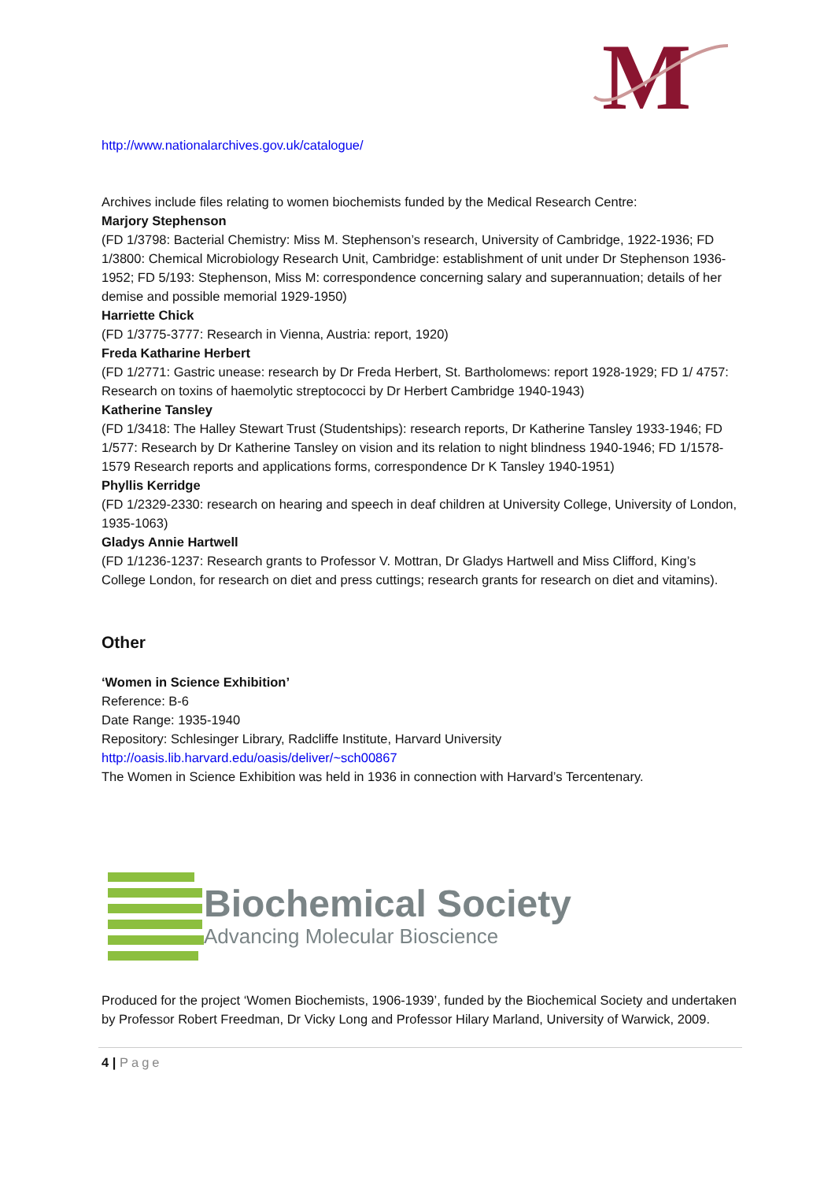M
http://www.nationalarchives.gov.uk/catalogue/
Archives include files relating to women biochemists funded by the Medical Research Centre:
Marjory Stephenson
(FD 1/3798: Bacterial Chemistry: Miss M. Stephenson’s research, University of Cambridge, 1922-1936; FD 1/3800: Chemical Microbiology Research Unit, Cambridge: establishment of unit under Dr Stephenson 1936-1952; FD 5/193: Stephenson, Miss M: correspondence concerning salary and superannuation; details of her demise and possible memorial 1929-1950)
Harriette Chick
(FD 1/3775-3777: Research in Vienna, Austria: report, 1920)
Freda Katharine Herbert
(FD 1/2771: Gastric unease: research by Dr Freda Herbert, St. Bartholomews: report 1928-1929; FD 1/ 4757: Research on toxins of haemolytic streptococci by Dr Herbert Cambridge 1940-1943)
Katherine Tansley
(FD 1/3418: The Halley Stewart Trust (Studentships): research reports, Dr Katherine Tansley 1933-1946; FD 1/577: Research by Dr Katherine Tansley on vision and its relation to night blindness 1940-1946; FD 1/1578-1579 Research reports and applications forms, correspondence Dr K Tansley 1940-1951)
Phyllis Kerridge
(FD 1/2329-2330: research on hearing and speech in deaf children at University College, University of London, 1935-1063)
Gladys Annie Hartwell
(FD 1/1236-1237: Research grants to Professor V. Mottran, Dr Gladys Hartwell and Miss Clifford, King’s College London, for research on diet and press cuttings; research grants for research on diet and vitamins).
Other
‘Women in Science Exhibition’
Reference: B-6
Date Range: 1935-1940
Repository: Schlesinger Library, Radcliffe Institute, Harvard University
http://oasis.lib.harvard.edu/oasis/deliver/~sch00867
The Women in Science Exhibition was held in 1936 in connection with Harvard’s Tercentenary.
Biochemical Society
Advancing Molecular Bioscience
Produced for the project ‘Women Biochemists, 1906-1939’, funded by the Biochemical Society and undertaken by Professor Robert Freedman, Dr Vicky Long and Professor Hilary Marland, University of Warwick, 2009.
4 | Page